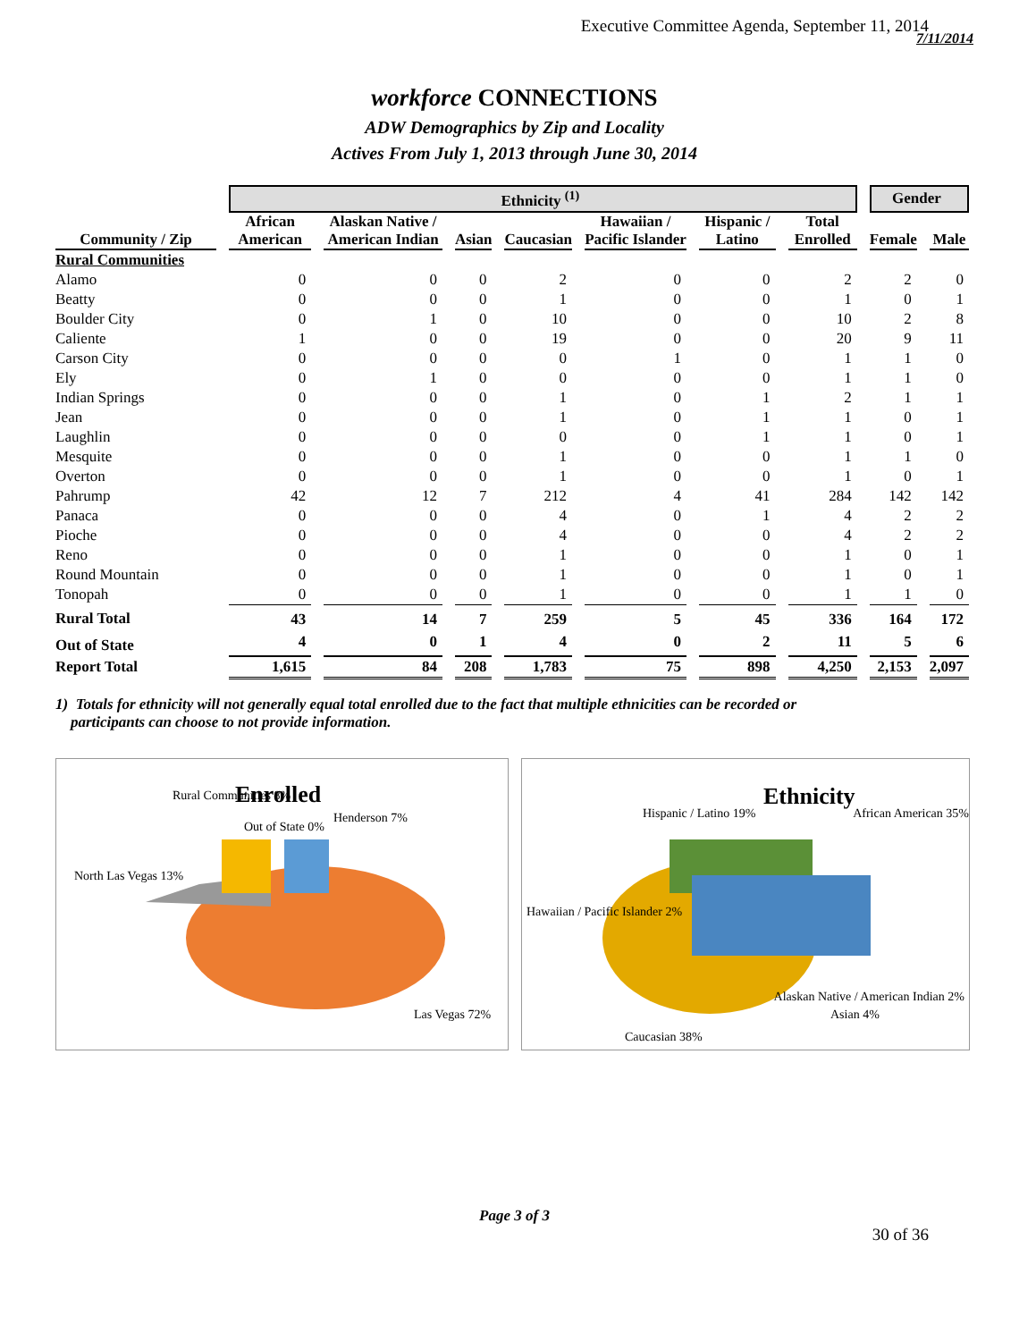Executive Committee Agenda, September 11, 2014
7/11/2014
workforce CONNECTIONS
ADW Demographics by Zip and Locality
Actives From July 1, 2013 through June 30, 2014
| | Ethnicity <sup>(1)</sup> | | | | | | | Gender | |
| Community / Zip | African American | Alaskan Native / American Indian | Asian | Caucasian | Hawaiian / Pacific Islander | Hispanic / Latino | Total Enrolled | Female | Male |
| Rural Communities | | | | | | | | | |
| Alamo | 0 | 0 | 0 | 2 | 0 | 0 | 2 | 2 | 0 |
| Beatty | 0 | 0 | 0 | 1 | 0 | 0 | 1 | 0 | 1 |
| Boulder City | 0 | 1 | 0 | 10 | 0 | 0 | 10 | 2 | 8 |
| Caliente | 1 | 0 | 0 | 19 | 0 | 0 | 20 | 9 | 11 |
| Carson City | 0 | 0 | 0 | 0 | 1 | 0 | 1 | 1 | 0 |
| Ely | 0 | 1 | 0 | 0 | 0 | 0 | 1 | 1 | 0 |
| Indian Springs | 0 | 0 | 0 | 1 | 0 | 1 | 2 | 1 | 1 |
| Jean | 0 | 0 | 0 | 1 | 0 | 1 | 1 | 0 | 1 |
| Laughlin | 0 | 0 | 0 | 0 | 0 | 1 | 1 | 0 | 1 |
| Mesquite | 0 | 0 | 0 | 1 | 0 | 0 | 1 | 1 | 0 |
| Overton | 0 | 0 | 0 | 1 | 0 | 0 | 1 | 0 | 1 |
| Pahrump | 42 | 12 | 7 | 212 | 4 | 41 | 284 | 142 | 142 |
| Panaca | 0 | 0 | 0 | 4 | 0 | 1 | 4 | 2 | 2 |
| Pioche | 0 | 0 | 0 | 4 | 0 | 0 | 4 | 2 | 2 |
| Reno | 0 | 0 | 0 | 1 | 0 | 0 | 1 | 0 | 1 |
| Round Mountain | 0 | 0 | 0 | 1 | 0 | 0 | 1 | 0 | 1 |
| Tonopah | 0 | 0 | 0 | 1 | 0 | 0 | 1 | 1 | 0 |
| Rural Total | 43 | 14 | 7 | 259 | 5 | 45 | 336 | 164 | 172 |
| Out of State | 4 | 0 | 1 | 4 | 0 | 2 | 11 | 5 | 6 |
| Report Total | 1,615 | 84 | 208 | 1,783 | 75 | 898 | 4,250 | 2,153 | 2,097 |
1) Totals for ethnicity will not generally equal total enrolled due to the fact that multiple ethnicities can be recorded or
participants can choose to not provide information.
Enrolled
Rural Communities 8%
Out of State 0%
Henderson 7%
North Las Vegas 13%
Las Vegas 72%
Ethnicity
Hispanic / Latino 19%
African American 35%
Hawaiian / Pacific Islander 2%
Caucasian 38%
Asian 4%
Alaskan Native / American Indian 2%
Page 3 of 3
30 of 36